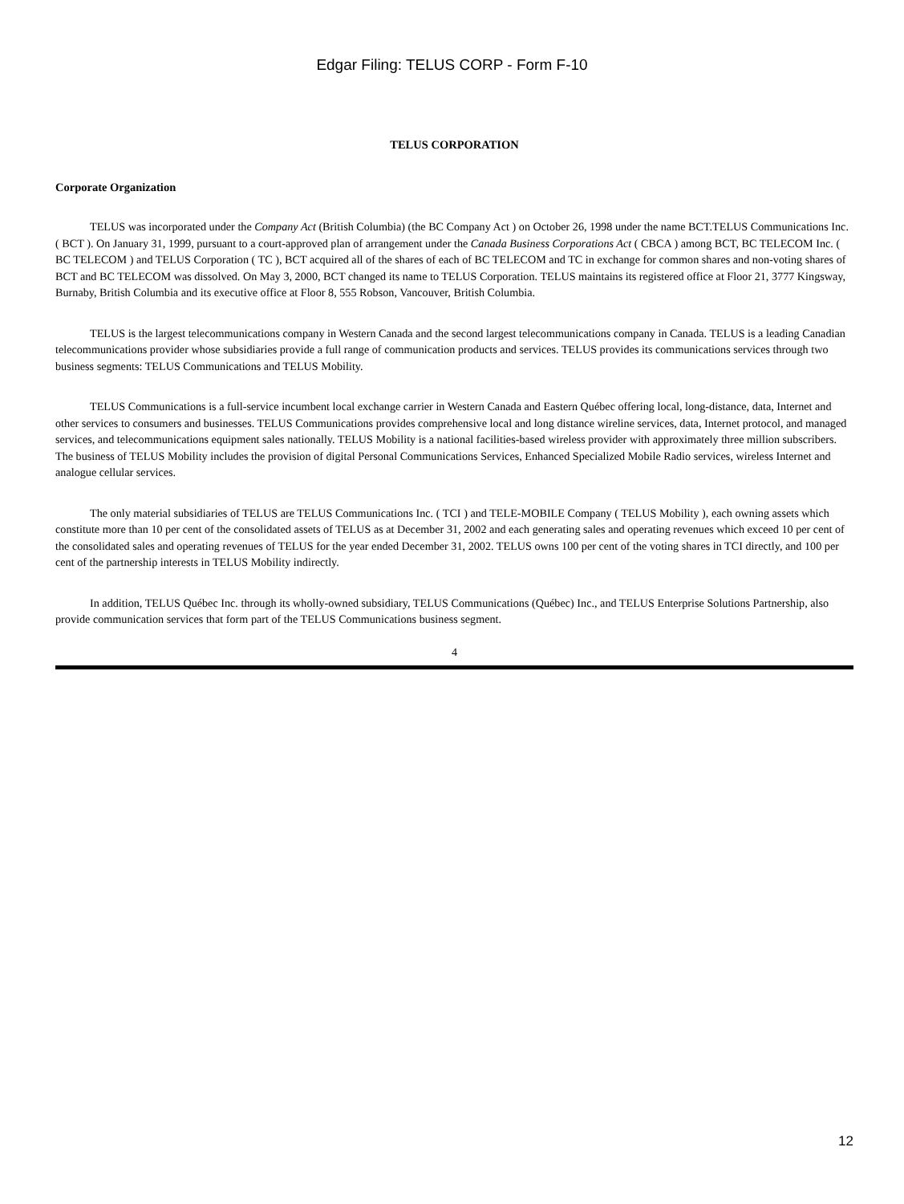Edgar Filing: TELUS CORP - Form F-10
TELUS CORPORATION
Corporate Organization
TELUS was incorporated under the Company Act (British Columbia) (the BC Company Act ) on October 26, 1998 under the name BCT.TELUS Communications Inc. ( BCT ). On January 31, 1999, pursuant to a court-approved plan of arrangement under the Canada Business Corporations Act ( CBCA ) among BCT, BC TELECOM Inc. ( BC TELECOM ) and TELUS Corporation ( TC ), BCT acquired all of the shares of each of BC TELECOM and TC in exchange for common shares and non-voting shares of BCT and BC TELECOM was dissolved. On May 3, 2000, BCT changed its name to TELUS Corporation. TELUS maintains its registered office at Floor 21, 3777 Kingsway, Burnaby, British Columbia and its executive office at Floor 8, 555 Robson, Vancouver, British Columbia.
TELUS is the largest telecommunications company in Western Canada and the second largest telecommunications company in Canada. TELUS is a leading Canadian telecommunications provider whose subsidiaries provide a full range of communication products and services. TELUS provides its communications services through two business segments: TELUS Communications and TELUS Mobility.
TELUS Communications is a full-service incumbent local exchange carrier in Western Canada and Eastern Québec offering local, long-distance, data, Internet and other services to consumers and businesses. TELUS Communications provides comprehensive local and long distance wireline services, data, Internet protocol, and managed services, and telecommunications equipment sales nationally. TELUS Mobility is a national facilities-based wireless provider with approximately three million subscribers. The business of TELUS Mobility includes the provision of digital Personal Communications Services, Enhanced Specialized Mobile Radio services, wireless Internet and analogue cellular services.
The only material subsidiaries of TELUS are TELUS Communications Inc. ( TCI ) and TELE-MOBILE Company ( TELUS Mobility ), each owning assets which constitute more than 10 per cent of the consolidated assets of TELUS as at December 31, 2002 and each generating sales and operating revenues which exceed 10 per cent of the consolidated sales and operating revenues of TELUS for the year ended December 31, 2002. TELUS owns 100 per cent of the voting shares in TCI directly, and 100 per cent of the partnership interests in TELUS Mobility indirectly.
In addition, TELUS Québec Inc. through its wholly-owned subsidiary, TELUS Communications (Québec) Inc., and TELUS Enterprise Solutions Partnership, also provide communication services that form part of the TELUS Communications business segment.
4
12